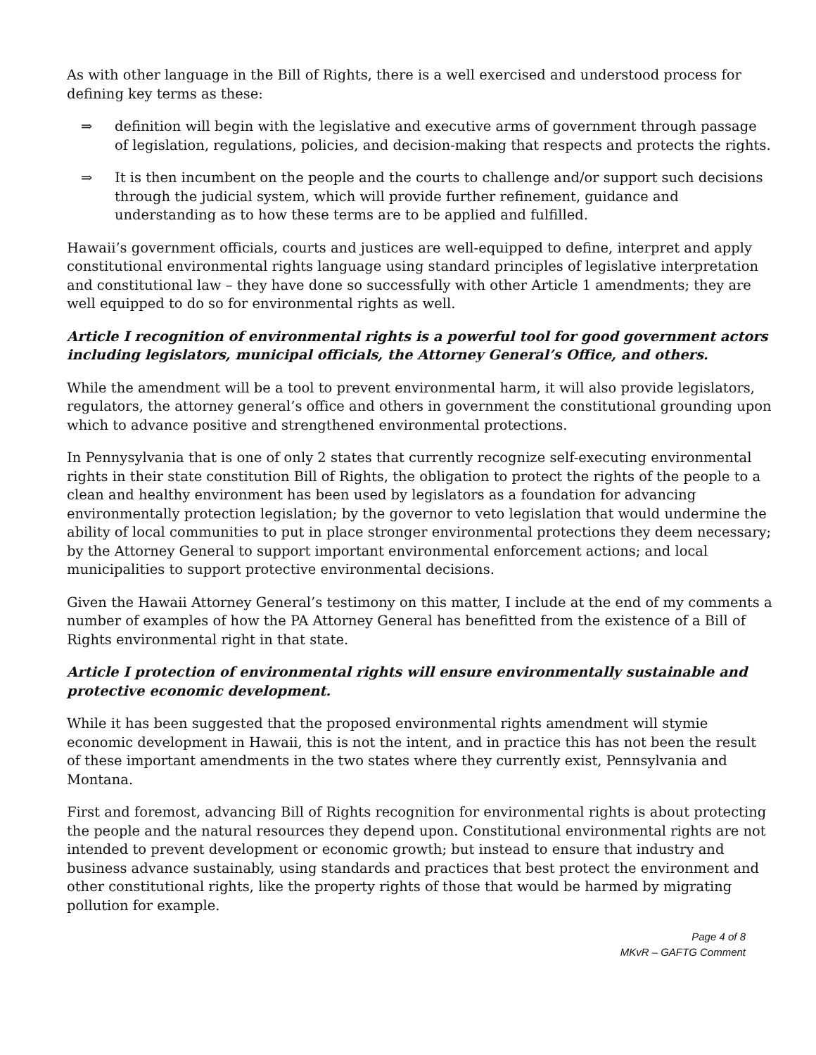As with other language in the Bill of Rights, there is a well exercised and understood process for defining key terms as these:
⇒ definition will begin with the legislative and executive arms of government through passage of legislation, regulations, policies, and decision-making that respects and protects the rights.
⇒ It is then incumbent on the people and the courts to challenge and/or support such decisions through the judicial system, which will provide further refinement, guidance and understanding as to how these terms are to be applied and fulfilled.
Hawaii’s government officials, courts and justices are well-equipped to define, interpret and apply constitutional environmental rights language using standard principles of legislative interpretation and constitutional law – they have done so successfully with other Article 1 amendments; they are well equipped to do so for environmental rights as well.
Article I recognition of environmental rights is a powerful tool for good government actors including legislators, municipal officials, the Attorney General’s Office, and others.
While the amendment will be a tool to prevent environmental harm, it will also provide legislators, regulators, the attorney general’s office and others in government the constitutional grounding upon which to advance positive and strengthened environmental protections.
In Pennysylvania that is one of only 2 states that currently recognize self-executing environmental rights in their state constitution Bill of Rights, the obligation to protect the rights of the people to a clean and healthy environment has been used by legislators as a foundation for advancing environmentally protection legislation; by the governor to veto legislation that would undermine the ability of local communities to put in place stronger environmental protections they deem necessary; by the Attorney General to support important environmental enforcement actions; and local municipalities to support protective environmental decisions.
Given the Hawaii Attorney General’s testimony on this matter, I include at the end of my comments a number of examples of how the PA Attorney General has benefitted from the existence of a Bill of Rights environmental right in that state.
Article I protection of environmental rights will ensure environmentally sustainable and protective economic development.
While it has been suggested that the proposed environmental rights amendment will stymie economic development in Hawaii, this is not the intent, and in practice this has not been the result of these important amendments in the two states where they currently exist, Pennsylvania and Montana.
First and foremost, advancing Bill of Rights recognition for environmental rights is about protecting the people and the natural resources they depend upon. Constitutional environmental rights are not intended to prevent development or economic growth; but instead to ensure that industry and business advance sustainably, using standards and practices that best protect the environment and other constitutional rights, like the property rights of those that would be harmed by migrating pollution for example.
Page 4 of 8
MKvR – GAFTG Comment